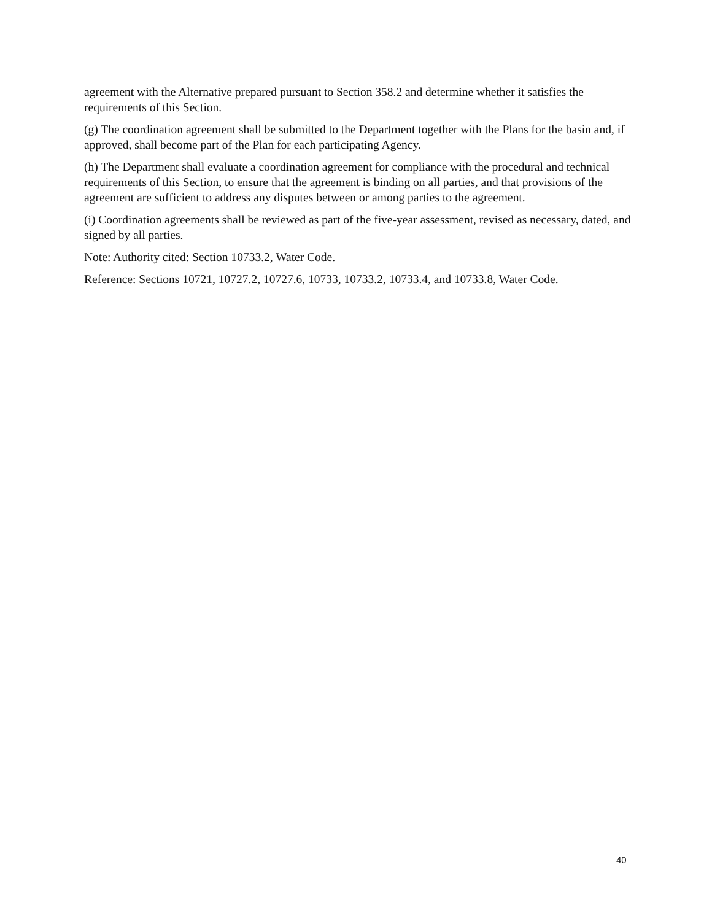agreement with the Alternative prepared pursuant to Section 358.2 and determine whether it satisfies the requirements of this Section.
(g) The coordination agreement shall be submitted to the Department together with the Plans for the basin and, if approved, shall become part of the Plan for each participating Agency.
(h) The Department shall evaluate a coordination agreement for compliance with the procedural and technical requirements of this Section, to ensure that the agreement is binding on all parties, and that provisions of the agreement are sufficient to address any disputes between or among parties to the agreement.
(i) Coordination agreements shall be reviewed as part of the five-year assessment, revised as necessary, dated, and signed by all parties.
Note: Authority cited: Section 10733.2, Water Code.
Reference: Sections 10721, 10727.2, 10727.6, 10733, 10733.2, 10733.4, and 10733.8, Water Code.
40